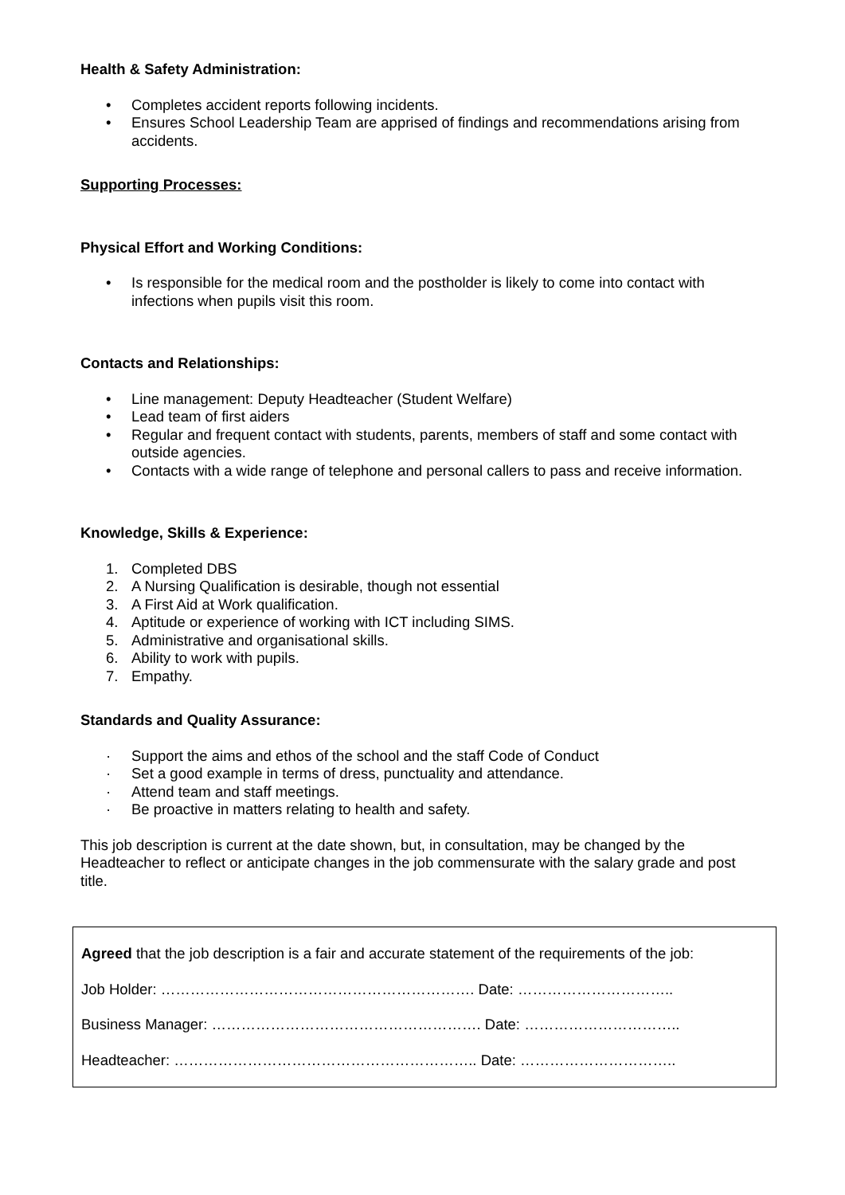Health & Safety Administration:
• Completes accident reports following incidents.
• Ensures School Leadership Team are apprised of findings and recommendations arising from accidents.
Supporting Processes:
Physical Effort and Working Conditions:
• Is responsible for the medical room and the postholder is likely to come into contact with infections when pupils visit this room.
Contacts and Relationships:
• Line management: Deputy Headteacher (Student Welfare)
• Lead team of first aiders
• Regular and frequent contact with students, parents, members of staff and some contact with outside agencies.
• Contacts with a wide range of telephone and personal callers to pass and receive information.
Knowledge, Skills & Experience:
1. Completed DBS
2. A Nursing Qualification is desirable, though not essential
3. A First Aid at Work qualification.
4. Aptitude or experience of working with ICT including SIMS.
5. Administrative and organisational skills.
6. Ability to work with pupils.
7. Empathy.
Standards and Quality Assurance:
· Support the aims and ethos of the school and the staff Code of Conduct
· Set a good example in terms of dress, punctuality and attendance.
· Attend team and staff meetings.
· Be proactive in matters relating to health and safety.
This job description is current at the date shown, but, in consultation, may be changed by the Headteacher to reflect or anticipate changes in the job commensurate with the salary grade and post title.
Agreed that the job description is a fair and accurate statement of the requirements of the job:
Job Holder: ………………………………………………………. Date: …………………………..
Business Manager: ………………………………………………. Date: …………………………..
Headteacher: …………………………………………………….. Date: …………………………..